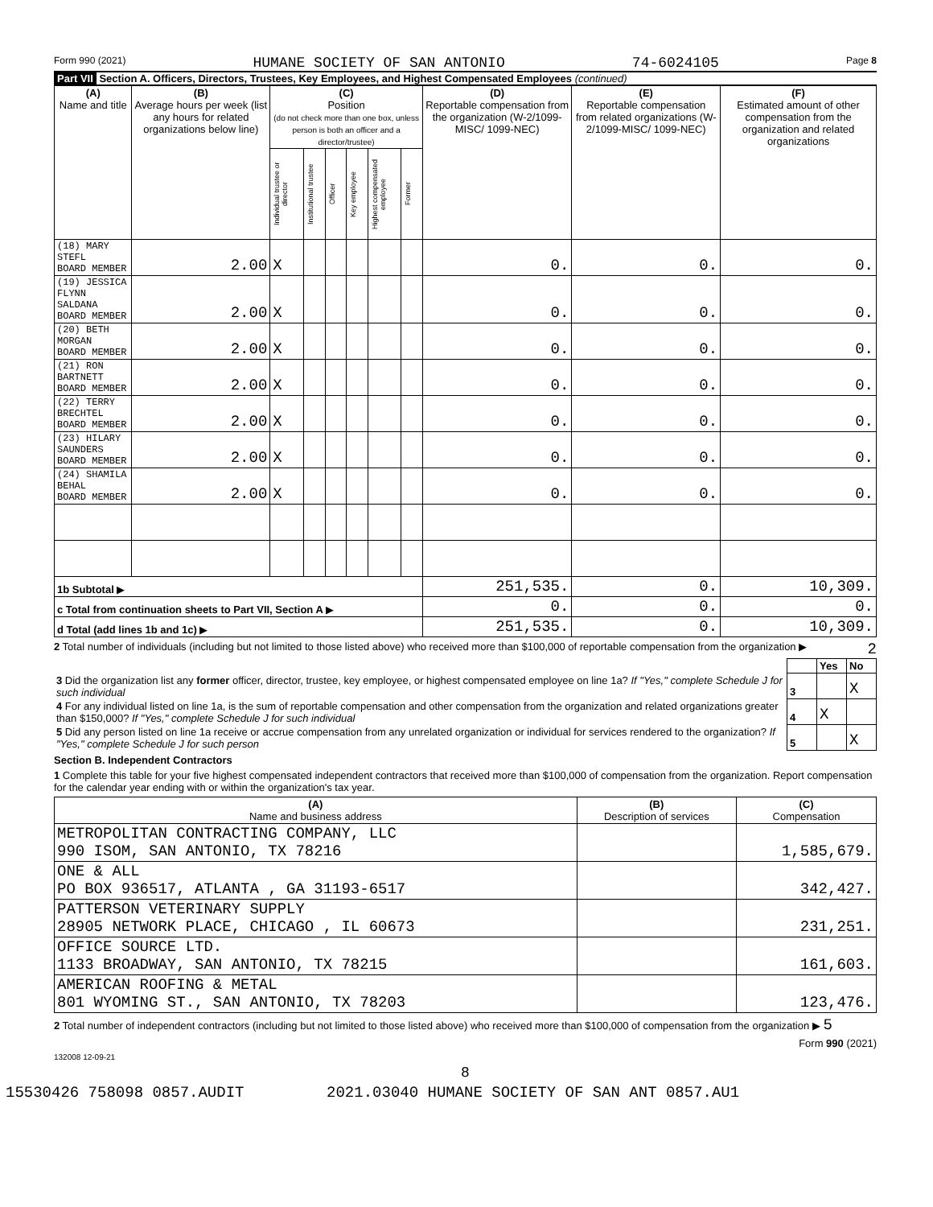Form 990 (2021) HUMANE SOCIETY OF SAN ANTONIO 74-6024105 Page 8
Part VII Section A. Officers, Directors, Trustees, Key Employees, and Highest Compensated Employees (continued)
| (A) Name and title | (B) Average hours per week (list any hours for related organizations below line) | (C) Position (do not check more than one box, unless person is both an officer and a director/trustee) | | | | | | (D) Reportable compensation from the organization (W-2/1099-MISC/ 1099-NEC) | (E) Reportable compensation from related organizations (W-2/1099-MISC/ 1099-NEC) | (F) Estimated amount of other compensation from the organization and related organizations |
| --- | --- | --- | --- | --- | --- | --- | --- | --- | --- | --- |
| | | Individual trustee or director | Institutional trustee | Officer | Key employee | Highest compensated employee | Former | | | |
| (18) MARY STEFL BOARD MEMBER | 2.00 | X | | | | | | 0. | 0. | 0. |
| (19) JESSICA FLYNN SALDANA BOARD MEMBER | 2.00 | X | | | | | | 0. | 0. | 0. |
| (20) BETH MORGAN BOARD MEMBER | 2.00 | X | | | | | | 0. | 0. | 0. |
| (21) RON BARTNETT BOARD MEMBER | 2.00 | X | | | | | | 0. | 0. | 0. |
| (22) TERRY BRECHTEL BOARD MEMBER | 2.00 | X | | | | | | 0. | 0. | 0. |
| (23) HILARY SAUNDERS BOARD MEMBER | 2.00 | X | | | | | | 0. | 0. | 0. |
| (24) SHAMILA BEHAL BOARD MEMBER | 2.00 | X | | | | | | 0. | 0. | 0. |
| 1b Subtotal ▶ | | | | | | | | 251,535. | 0. | 10,309. |
| c Total from continuation sheets to Part VII, Section A ▶ | | | | | | | | 0. | 0. | 0. |
| d Total (add lines 1b and 1c) ▶ | | | | | | | | 251,535. | 0. | 10,309. |
2 Total number of individuals (including but not limited to those listed above) who received more than $100,000 of reportable compensation from the organization ▶ 2
| | | Yes | No |
| 3 Did the organization list any former officer, director, trustee, key employee, or highest compensated employee on line 1a? If "Yes," complete Schedule J for such individual | 3 | | X |
| 4 For any individual listed on line 1a, is the sum of reportable compensation and other compensation from the organization and related organizations greater than $150,000? If "Yes," complete Schedule J for such individual | 4 | X | |
| 5 Did any person listed on line 1a receive or accrue compensation from any unrelated organization or individual for services rendered to the organization? If "Yes," complete Schedule J for such person | 5 | | X |
Section B. Independent Contractors
1 Complete this table for your five highest compensated independent contractors that received more than $100,000 of compensation from the organization. Report compensation for the calendar year ending with or within the organization's tax year.
| (A) Name and business address | (B) Description of services | (C) Compensation |
| --- | --- | --- |
| METROPOLITAN CONTRACTING COMPANY, LLC 990 ISOM, SAN ANTONIO, TX 78216 | | 1,585,679. |
| ONE & ALL PO BOX 936517, ATLANTA , GA 31193-6517 | | 342,427. |
| PATTERSON VETERINARY SUPPLY 28905 NETWORK PLACE, CHICAGO , IL 60673 | | 231,251. |
| OFFICE SOURCE LTD. 1133 BROADWAY, SAN ANTONIO, TX 78215 | | 161,603. |
| AMERICAN ROOFING & METAL 801 WYOMING ST., SAN ANTONIO, TX 78203 | | 123,476. |
2 Total number of independent contractors (including but not limited to those listed above) who received more than $100,000 of compensation from the organization ▶ 5
Form 990 (2021)
132008 12-09-21
8
15530426 758098 0857.AUDIT 2021.03040 HUMANE SOCIETY OF SAN ANT 0857.AU1